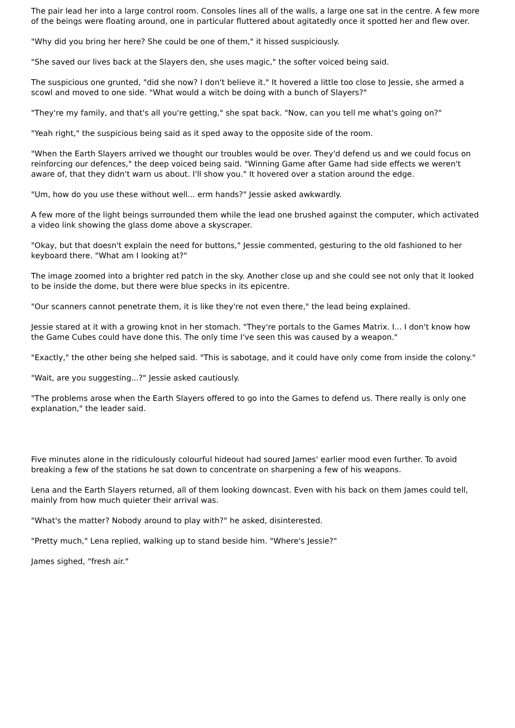The pair lead her into a large control room. Consoles lines all of the walls, a large one sat in the centre. A few more of the beings were floating around, one in particular fluttered about agitatedly once it spotted her and flew over.
"Why did you bring her here? She could be one of them," it hissed suspiciously.
"She saved our lives back at the Slayers den, she uses magic," the softer voiced being said.
The suspicious one grunted, "did she now? I don't believe it." It hovered a little too close to Jessie, she armed a scowl and moved to one side. "What would a witch be doing with a bunch of Slayers?"
"They're my family, and that's all you're getting," she spat back. "Now, can you tell me what's going on?"
"Yeah right," the suspicious being said as it sped away to the opposite side of the room.
"When the Earth Slayers arrived we thought our troubles would be over. They'd defend us and we could focus on reinforcing our defences," the deep voiced being said. "Winning Game after Game had side effects we weren't aware of, that they didn't warn us about. I'll show you." It hovered over a station around the edge.
"Um, how do you use these without well... erm hands?" Jessie asked awkwardly.
A few more of the light beings surrounded them while the lead one brushed against the computer, which activated a video link showing the glass dome above a skyscraper.
"Okay, but that doesn't explain the need for buttons," Jessie commented, gesturing to the old fashioned to her keyboard there. "What am I looking at?"
The image zoomed into a brighter red patch in the sky. Another close up and she could see not only that it looked to be inside the dome, but there were blue specks in its epicentre.
"Our scanners cannot penetrate them, it is like they're not even there," the lead being explained.
Jessie stared at it with a growing knot in her stomach. "They're portals to the Games Matrix. I... I don't know how the Game Cubes could have done this. The only time I've seen this was caused by a weapon."
"Exactly," the other being she helped said. "This is sabotage, and it could have only come from inside the colony."
"Wait, are you suggesting...?" Jessie asked cautiously.
"The problems arose when the Earth Slayers offered to go into the Games to defend us. There really is only one explanation," the leader said.
Five minutes alone in the ridiculously colourful hideout had soured James' earlier mood even further. To avoid breaking a few of the stations he sat down to concentrate on sharpening a few of his weapons.
Lena and the Earth Slayers returned, all of them looking downcast. Even with his back on them James could tell, mainly from how much quieter their arrival was.
"What's the matter? Nobody around to play with?" he asked, disinterested.
"Pretty much," Lena replied, walking up to stand beside him. "Where's Jessie?"
James sighed, "fresh air."